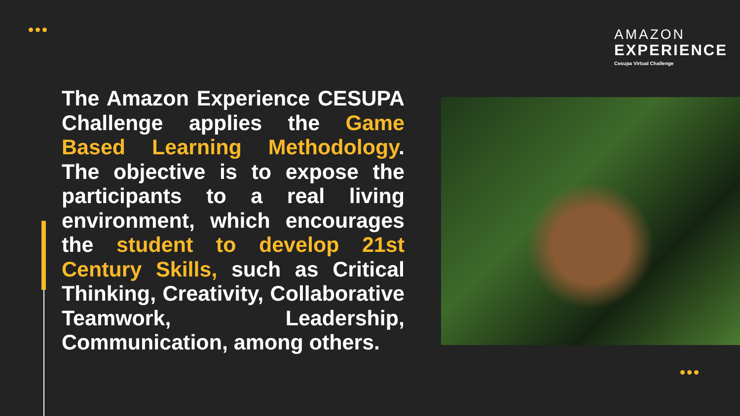AMAZON
EXPERIENCE
Cesupa Virtual Challenge
The Amazon Experience CESUPA Challenge applies the Game Based Learning Methodology. The objective is to expose the participants to a real living environment, which encourages the student to develop 21st Century Skills, such as Critical Thinking, Creativity, Collaborative Teamwork, Leadership, Communication, among others.